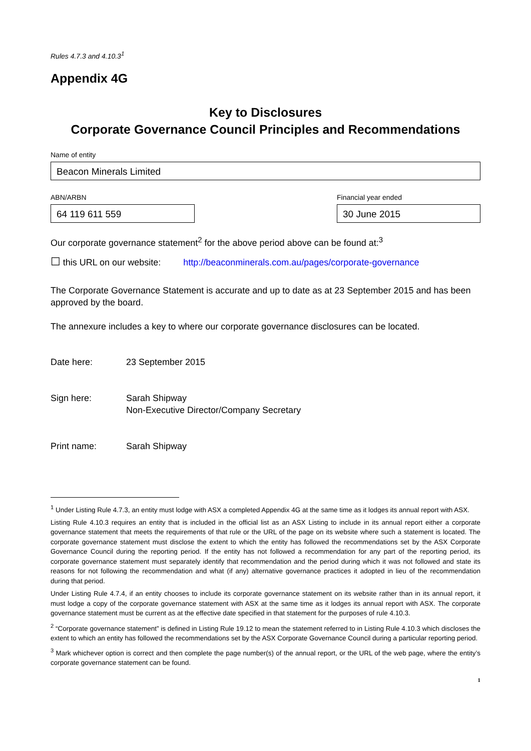Rules 4.7.3 and 4.10.3<sup>1</sup>
Appendix 4G
Key to Disclosures
Corporate Governance Council Principles and Recommendations
Name of entity
Beacon Minerals Limited
ABN/ARBN
64 119 611 559
Financial year ended
30 June 2015
Our corporate governance statement<sup>2</sup> for the above period above can be found at:<sup>3</sup>
☐ this URL on our website: http://beaconminerals.com.au/pages/corporate-governance
The Corporate Governance Statement is accurate and up to date as at 23 September 2015 and has been approved by the board.
The annexure includes a key to where our corporate governance disclosures can be located.
Date here: 23 September 2015
Sign here: Sarah Shipway
Non-Executive Director/Company Secretary
Print name: Sarah Shipway
<sup>1</sup> Under Listing Rule 4.7.3, an entity must lodge with ASX a completed Appendix 4G at the same time as it lodges its annual report with ASX.
Listing Rule 4.10.3 requires an entity that is included in the official list as an ASX Listing to include in its annual report either a corporate governance statement that meets the requirements of that rule or the URL of the page on its website where such a statement is located. The corporate governance statement must disclose the extent to which the entity has followed the recommendations set by the ASX Corporate Governance Council during the reporting period. If the entity has not followed a recommendation for any part of the reporting period, its corporate governance statement must separately identify that recommendation and the period during which it was not followed and state its reasons for not following the recommendation and what (if any) alternative governance practices it adopted in lieu of the recommendation during that period.
Under Listing Rule 4.7.4, if an entity chooses to include its corporate governance statement on its website rather than in its annual report, it must lodge a copy of the corporate governance statement with ASX at the same time as it lodges its annual report with ASX. The corporate governance statement must be current as at the effective date specified in that statement for the purposes of rule 4.10.3.
<sup>2</sup> “Corporate governance statement” is defined in Listing Rule 19.12 to mean the statement referred to in Listing Rule 4.10.3 which discloses the extent to which an entity has followed the recommendations set by the ASX Corporate Governance Council during a particular reporting period.
<sup>3</sup> Mark whichever option is correct and then complete the page number(s) of the annual report, or the URL of the web page, where the entity’s corporate governance statement can be found.
1